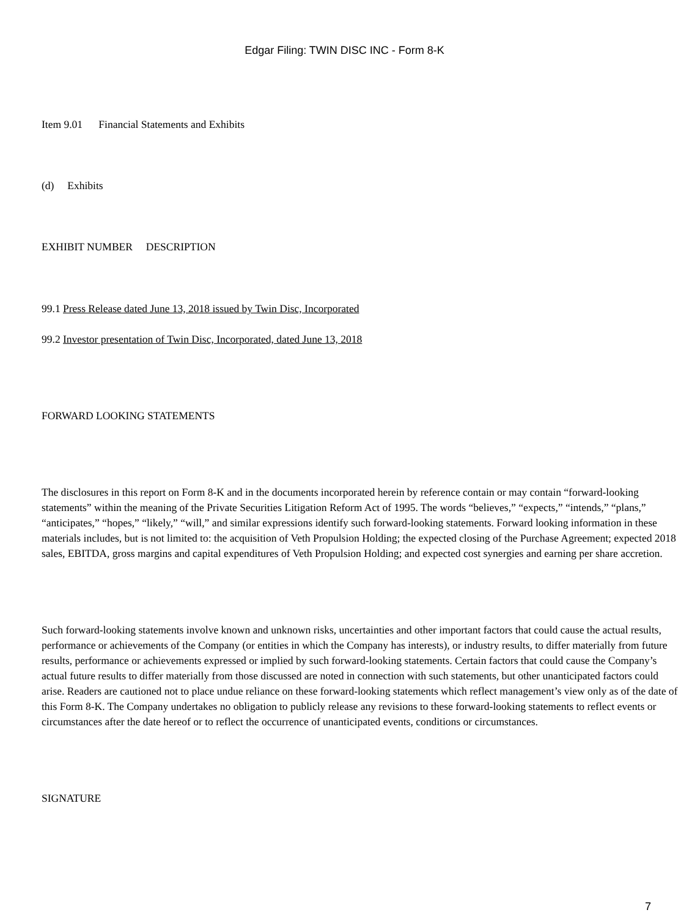Edgar Filing: TWIN DISC INC - Form 8-K
Item 9.01 Financial Statements and Exhibits
(d) Exhibits
EXHIBIT NUMBER DESCRIPTION
99.1 Press Release dated June 13, 2018 issued by Twin Disc, Incorporated
99.2 Investor presentation of Twin Disc, Incorporated, dated June 13, 2018
FORWARD LOOKING STATEMENTS
The disclosures in this report on Form 8-K and in the documents incorporated herein by reference contain or may contain “forward-looking statements” within the meaning of the Private Securities Litigation Reform Act of 1995. The words “believes,” “expects,” “intends,” “plans,” “anticipates,” “hopes,” “likely,” “will,” and similar expressions identify such forward-looking statements. Forward looking information in these materials includes, but is not limited to: the acquisition of Veth Propulsion Holding; the expected closing of the Purchase Agreement; expected 2018 sales, EBITDA, gross margins and capital expenditures of Veth Propulsion Holding; and expected cost synergies and earning per share accretion.
Such forward-looking statements involve known and unknown risks, uncertainties and other important factors that could cause the actual results, performance or achievements of the Company (or entities in which the Company has interests), or industry results, to differ materially from future results, performance or achievements expressed or implied by such forward-looking statements. Certain factors that could cause the Company’s actual future results to differ materially from those discussed are noted in connection with such statements, but other unanticipated factors could arise. Readers are cautioned not to place undue reliance on these forward-looking statements which reflect management’s view only as of the date of this Form 8-K. The Company undertakes no obligation to publicly release any revisions to these forward-looking statements to reflect events or circumstances after the date hereof or to reflect the occurrence of unanticipated events, conditions or circumstances.
SIGNATURE
7